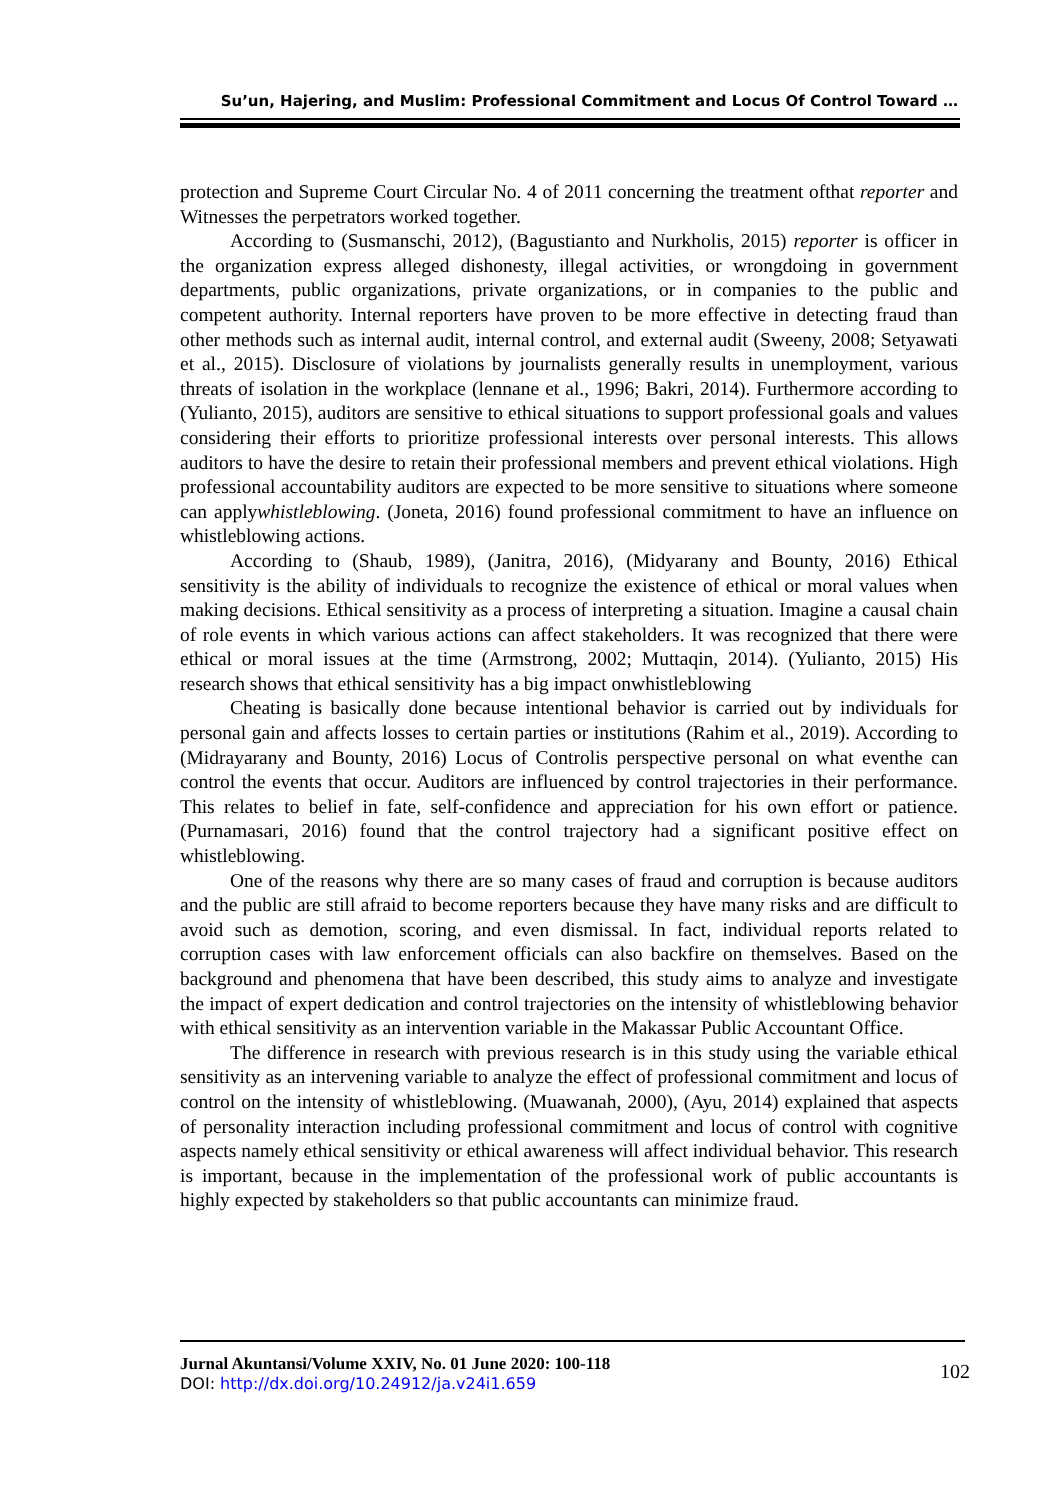Su’un, Hajering, and Muslim: Professional Commitment and Locus Of Control Toward …
protection and Supreme Court Circular No. 4 of 2011 concerning the treatment ofthat reporter and Witnesses the perpetrators worked together.
According to (Susmanschi, 2012), (Bagustianto and Nurkholis, 2015) reporter is officer in the organization express alleged dishonesty, illegal activities, or wrongdoing in government departments, public organizations, private organizations, or in companies to the public and competent authority. Internal reporters have proven to be more effective in detecting fraud than other methods such as internal audit, internal control, and external audit (Sweeny, 2008; Setyawati et al., 2015). Disclosure of violations by journalists generally results in unemployment, various threats of isolation in the workplace (lennane et al., 1996; Bakri, 2014). Furthermore according to (Yulianto, 2015), auditors are sensitive to ethical situations to support professional goals and values considering their efforts to prioritize professional interests over personal interests. This allows auditors to have the desire to retain their professional members and prevent ethical violations. High professional accountability auditors are expected to be more sensitive to situations where someone can applywhistleblowing. (Joneta, 2016) found professional commitment to have an influence on whistleblowing actions.
According to (Shaub, 1989), (Janitra, 2016), (Midyarany and Bounty, 2016) Ethical sensitivity is the ability of individuals to recognize the existence of ethical or moral values when making decisions. Ethical sensitivity as a process of interpreting a situation. Imagine a causal chain of role events in which various actions can affect stakeholders. It was recognized that there were ethical or moral issues at the time (Armstrong, 2002; Muttaqin, 2014). (Yulianto, 2015) His research shows that ethical sensitivity has a big impact onwhistleblowing
Cheating is basically done because intentional behavior is carried out by individuals for personal gain and affects losses to certain parties or institutions (Rahim et al., 2019). According to (Midrayarany and Bounty, 2016) Locus of Controlis perspective personal on what eventhe can control the events that occur. Auditors are influenced by control trajectories in their performance. This relates to belief in fate, self-confidence and appreciation for his own effort or patience. (Purnamasari, 2016) found that the control trajectory had a significant positive effect on whistleblowing.
One of the reasons why there are so many cases of fraud and corruption is because auditors and the public are still afraid to become reporters because they have many risks and are difficult to avoid such as demotion, scoring, and even dismissal. In fact, individual reports related to corruption cases with law enforcement officials can also backfire on themselves. Based on the background and phenomena that have been described, this study aims to analyze and investigate the impact of expert dedication and control trajectories on the intensity of whistleblowing behavior with ethical sensitivity as an intervention variable in the Makassar Public Accountant Office.
The difference in research with previous research is in this study using the variable ethical sensitivity as an intervening variable to analyze the effect of professional commitment and locus of control on the intensity of whistleblowing. (Muawanah, 2000), (Ayu, 2014) explained that aspects of personality interaction including professional commitment and locus of control with cognitive aspects namely ethical sensitivity or ethical awareness will affect individual behavior. This research is important, because in the implementation of the professional work of public accountants is highly expected by stakeholders so that public accountants can minimize fraud.
102 Jurnal Akuntansi/Volume XXIV, No. 01 June 2020: 100-118
DOI: http://dx.doi.org/10.24912/ja.v24i1.659